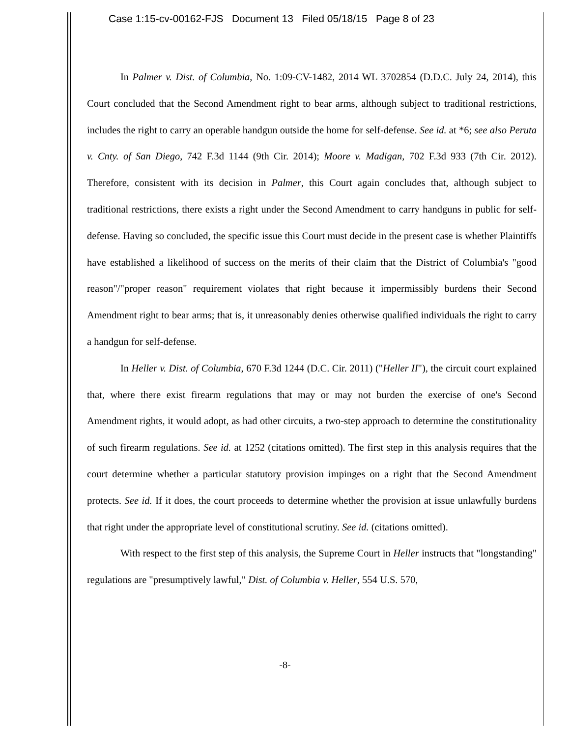Case 1:15-cv-00162-FJS Document 13 Filed 05/18/15 Page 8 of 23
In Palmer v. Dist. of Columbia, No. 1:09-CV-1482, 2014 WL 3702854 (D.D.C. July 24, 2014), this Court concluded that the Second Amendment right to bear arms, although subject to traditional restrictions, includes the right to carry an operable handgun outside the home for self-defense. See id. at *6; see also Peruta v. Cnty. of San Diego, 742 F.3d 1144 (9th Cir. 2014); Moore v. Madigan, 702 F.3d 933 (7th Cir. 2012). Therefore, consistent with its decision in Palmer, this Court again concludes that, although subject to traditional restrictions, there exists a right under the Second Amendment to carry handguns in public for self-defense. Having so concluded, the specific issue this Court must decide in the present case is whether Plaintiffs have established a likelihood of success on the merits of their claim that the District of Columbia's "good reason"/"proper reason" requirement violates that right because it impermissibly burdens their Second Amendment right to bear arms; that is, it unreasonably denies otherwise qualified individuals the right to carry a handgun for self-defense.
In Heller v. Dist. of Columbia, 670 F.3d 1244 (D.C. Cir. 2011) ("Heller II"), the circuit court explained that, where there exist firearm regulations that may or may not burden the exercise of one's Second Amendment rights, it would adopt, as had other circuits, a two-step approach to determine the constitutionality of such firearm regulations. See id. at 1252 (citations omitted). The first step in this analysis requires that the court determine whether a particular statutory provision impinges on a right that the Second Amendment protects. See id. If it does, the court proceeds to determine whether the provision at issue unlawfully burdens that right under the appropriate level of constitutional scrutiny. See id. (citations omitted).
With respect to the first step of this analysis, the Supreme Court in Heller instructs that "longstanding" regulations are "presumptively lawful," Dist. of Columbia v. Heller, 554 U.S. 570,
-8-